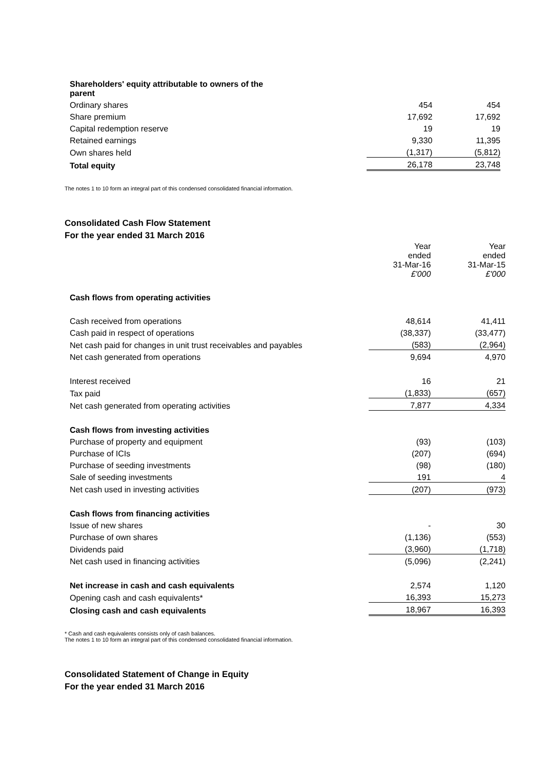| Shareholders' equity attributable to owners of the parent | | |
| Ordinary shares | 454 | 454 |
| Share premium | 17,692 | 17,692 |
| Capital redemption reserve | 19 | 19 |
| Retained earnings | 9,330 | 11,395 |
| Own shares held | (1,317) | (5,812) |
| Total equity | 26,178 | 23,748 |
The notes 1 to 10 form an integral part of this condensed consolidated financial information.
Consolidated Cash Flow Statement
For the year ended 31 March 2016
| | Year ended 31-Mar-16 £'000 | Year ended 31-Mar-15 £'000 |
| Cash flows from operating activities | | |
| Cash received from operations | 48,614 | 41,411 |
| Cash paid in respect of operations | (38,337) | (33,477) |
| Net cash paid for changes in unit trust receivables and payables | (583) | (2,964) |
| Net cash generated from operations | 9,694 | 4,970 |
| Interest received | 16 | 21 |
| Tax paid | (1,833) | (657) |
| Net cash generated from operating activities | 7,877 | 4,334 |
| Cash flows from investing activities | | |
| Purchase of property and equipment | (93) | (103) |
| Purchase of ICIs | (207) | (694) |
| Purchase of seeding investments | (98) | (180) |
| Sale of seeding investments | 191 | 4 |
| Net cash used in investing activities | (207) | (973) |
| Cash flows from financing activities | | |
| Issue of new shares | - | 30 |
| Purchase of own shares | (1,136) | (553) |
| Dividends paid | (3,960) | (1,718) |
| Net cash used in financing activities | (5,096) | (2,241) |
| Net increase in cash and cash equivalents | 2,574 | 1,120 |
| Opening cash and cash equivalents* | 16,393 | 15,273 |
| Closing cash and cash equivalents | 18,967 | 16,393 |
* Cash and cash equivalents consists only of cash balances.
The notes 1 to 10 form an integral part of this condensed consolidated financial information.
Consolidated Statement of Change in Equity
For the year ended 31 March 2016